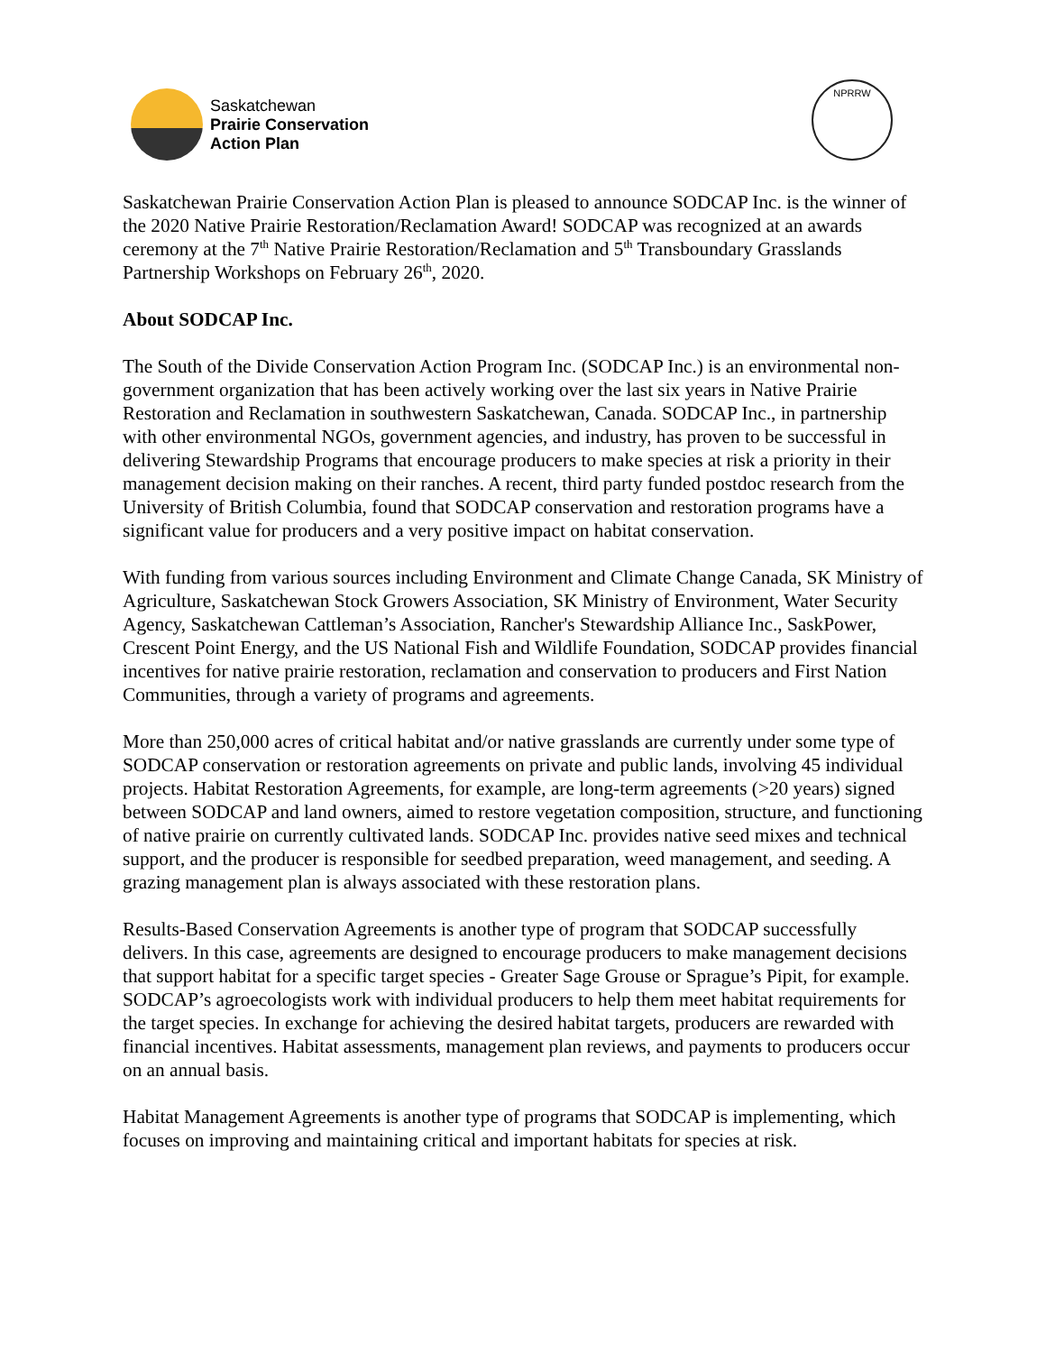Saskatchewan
Prairie Conservation
Action Plan
NPRRW
Saskatchewan Prairie Conservation Action Plan is pleased to announce SODCAP Inc. is the winner of the 2020 Native Prairie Restoration/Reclamation Award! SODCAP was recognized at an awards ceremony at the 7<sup>th</sup> Native Prairie Restoration/Reclamation and 5<sup>th</sup> Transboundary Grasslands Partnership Workshops on February 26<sup>th</sup>, 2020.
About SODCAP Inc.
The South of the Divide Conservation Action Program Inc. (SODCAP Inc.) is an environmental non-government organization that has been actively working over the last six years in Native Prairie Restoration and Reclamation in southwestern Saskatchewan, Canada. SODCAP Inc., in partnership with other environmental NGOs, government agencies, and industry, has proven to be successful in delivering Stewardship Programs that encourage producers to make species at risk a priority in their management decision making on their ranches. A recent, third party funded postdoc research from the University of British Columbia, found that SODCAP conservation and restoration programs have a significant value for producers and a very positive impact on habitat conservation.
With funding from various sources including Environment and Climate Change Canada, SK Ministry of Agriculture, Saskatchewan Stock Growers Association, SK Ministry of Environment, Water Security Agency, Saskatchewan Cattleman’s Association, Rancher's Stewardship Alliance Inc., SaskPower, Crescent Point Energy, and the US National Fish and Wildlife Foundation, SODCAP provides financial incentives for native prairie restoration, reclamation and conservation to producers and First Nation Communities, through a variety of programs and agreements.
More than 250,000 acres of critical habitat and/or native grasslands are currently under some type of SODCAP conservation or restoration agreements on private and public lands, involving 45 individual projects. Habitat Restoration Agreements, for example, are long-term agreements (>20 years) signed between SODCAP and land owners, aimed to restore vegetation composition, structure, and functioning of native prairie on currently cultivated lands. SODCAP Inc. provides native seed mixes and technical support, and the producer is responsible for seedbed preparation, weed management, and seeding. A grazing management plan is always associated with these restoration plans.
Results-Based Conservation Agreements is another type of program that SODCAP successfully delivers. In this case, agreements are designed to encourage producers to make management decisions that support habitat for a specific target species - Greater Sage Grouse or Sprague’s Pipit, for example. SODCAP’s agroecologists work with individual producers to help them meet habitat requirements for the target species. In exchange for achieving the desired habitat targets, producers are rewarded with financial incentives. Habitat assessments, management plan reviews, and payments to producers occur on an annual basis.
Habitat Management Agreements is another type of programs that SODCAP is implementing, which focuses on improving and maintaining critical and important habitats for species at risk.